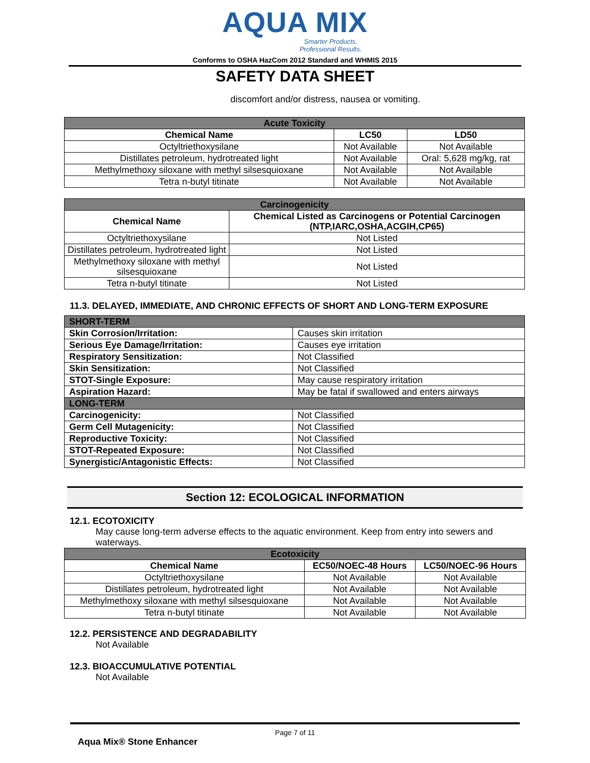AQUA MIX
Smarter Products.
Professional Results.
Conforms to OSHA HazCom 2012 Standard and WHMIS 2015
SAFETY DATA SHEET
discomfort and/or distress, nausea or vomiting.
| Acute Toxicity | | |
| Chemical Name | LC50 | LD50 |
| Octyltriethoxysilane | Not Available | Not Available |
| Distillates petroleum, hydrotreated light | Not Available | Oral: 5,628 mg/kg, rat |
| Methylmethoxy siloxane with methyl silsesquioxane | Not Available | Not Available |
| Tetra n-butyl titinate | Not Available | Not Available |
| Carcinogenicity | |
| Chemical Name | Chemical Listed as Carcinogens or Potential Carcinogen (NTP,IARC,OSHA,ACGIH,CP65) |
| Octyltriethoxysilane | Not Listed |
| Distillates petroleum, hydrotreated light | Not Listed |
| Methylmethoxy siloxane with methyl silsesquioxane | Not Listed |
| Tetra n-butyl titinate | Not Listed |
11.3. DELAYED, IMMEDIATE, AND CHRONIC EFFECTS OF SHORT AND LONG-TERM EXPOSURE
| SHORT-TERM | |
| Skin Corrosion/Irritation: | Causes skin irritation |
| Serious Eye Damage/Irritation: | Causes eye irritation |
| Respiratory Sensitization: | Not Classified |
| Skin Sensitization: | Not Classified |
| STOT-Single Exposure: | May cause respiratory irritation |
| Aspiration Hazard: | May be fatal if swallowed and enters airways |
| LONG-TERM | |
| Carcinogenicity: | Not Classified |
| Germ Cell Mutagenicity: | Not Classified |
| Reproductive Toxicity: | Not Classified |
| STOT-Repeated Exposure: | Not Classified |
| Synergistic/Antagonistic Effects: | Not Classified |
Section 12: ECOLOGICAL INFORMATION
12.1. ECOTOXICITY
May cause long-term adverse effects to the aquatic environment. Keep from entry into sewers and waterways.
| Ecotoxicity | | |
| Chemical Name | EC50/NOEC-48 Hours | LC50/NOEC-96 Hours |
| Octyltriethoxysilane | Not Available | Not Available |
| Distillates petroleum, hydrotreated light | Not Available | Not Available |
| Methylmethoxy siloxane with methyl silsesquioxane | Not Available | Not Available |
| Tetra n-butyl titinate | Not Available | Not Available |
12.2. PERSISTENCE AND DEGRADABILITY
Not Available
12.3. BIOACCUMULATIVE POTENTIAL
Not Available
Page 7 of 11
Aqua Mix® Stone Enhancer